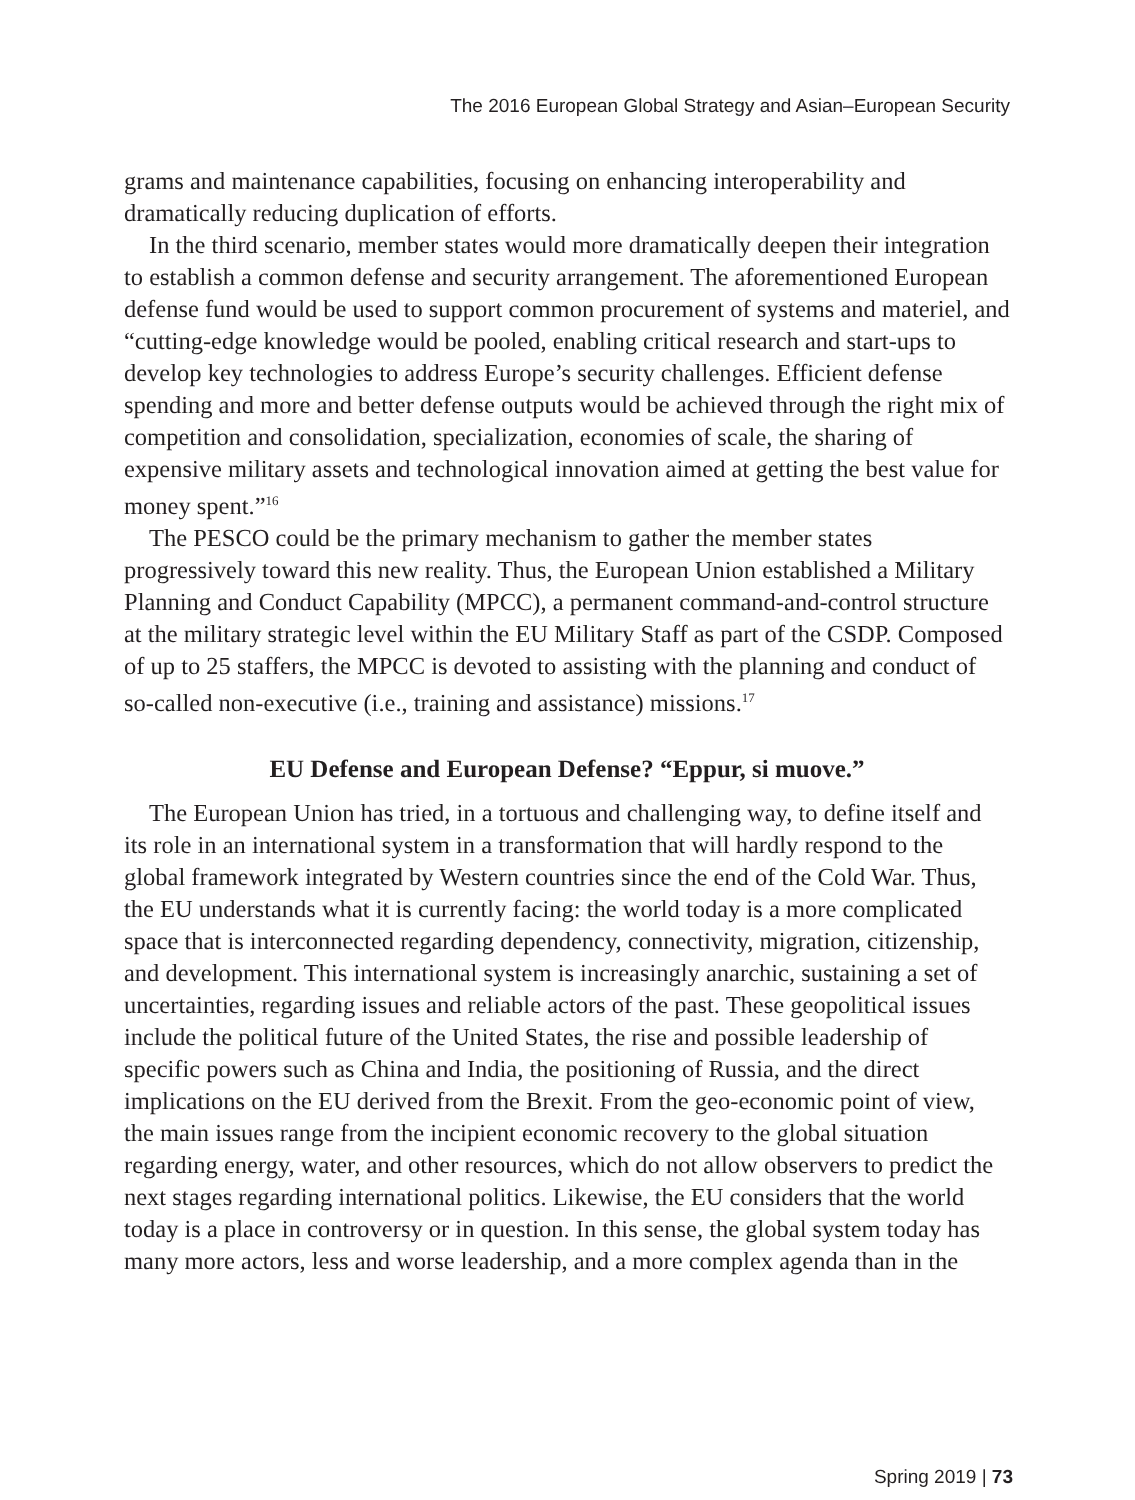The 2016 European Global Strategy and Asian–European Security
grams and maintenance capabilities, focusing on enhancing interoperability and dramatically reducing duplication of efforts.
In the third scenario, member states would more dramatically deepen their integration to establish a common defense and security arrangement. The aforementioned European defense fund would be used to support common procurement of systems and materiel, and “cutting-edge knowledge would be pooled, enabling critical research and start-ups to develop key technologies to address Europe’s security challenges. Efficient defense spending and more and better defense outputs would be achieved through the right mix of competition and consolidation, specialization, economies of scale, the sharing of expensive military assets and technological innovation aimed at getting the best value for money spent.”<sup>16</sup>
The PESCO could be the primary mechanism to gather the member states progressively toward this new reality. Thus, the European Union established a Military Planning and Conduct Capability (MPCC), a permanent command-and-control structure at the military strategic level within the EU Military Staff as part of the CSDP. Composed of up to 25 staffers, the MPCC is devoted to assisting with the planning and conduct of so-called non-executive (i.e., training and assistance) missions.<sup>17</sup>
EU Defense and European Defense? “Eppur, si muove.”
The European Union has tried, in a tortuous and challenging way, to define itself and its role in an international system in a transformation that will hardly respond to the global framework integrated by Western countries since the end of the Cold War. Thus, the EU understands what it is currently facing: the world today is a more complicated space that is interconnected regarding dependency, connectivity, migration, citizenship, and development. This international system is increasingly anarchic, sustaining a set of uncertainties, regarding issues and reliable actors of the past. These geopolitical issues include the political future of the United States, the rise and possible leadership of specific powers such as China and India, the positioning of Russia, and the direct implications on the EU derived from the Brexit. From the geo-economic point of view, the main issues range from the incipient economic recovery to the global situation regarding energy, water, and other resources, which do not allow observers to predict the next stages regarding international politics. Likewise, the EU considers that the world today is a place in controversy or in question. In this sense, the global system today has many more actors, less and worse leadership, and a more complex agenda than in the
Spring 2019 | 73